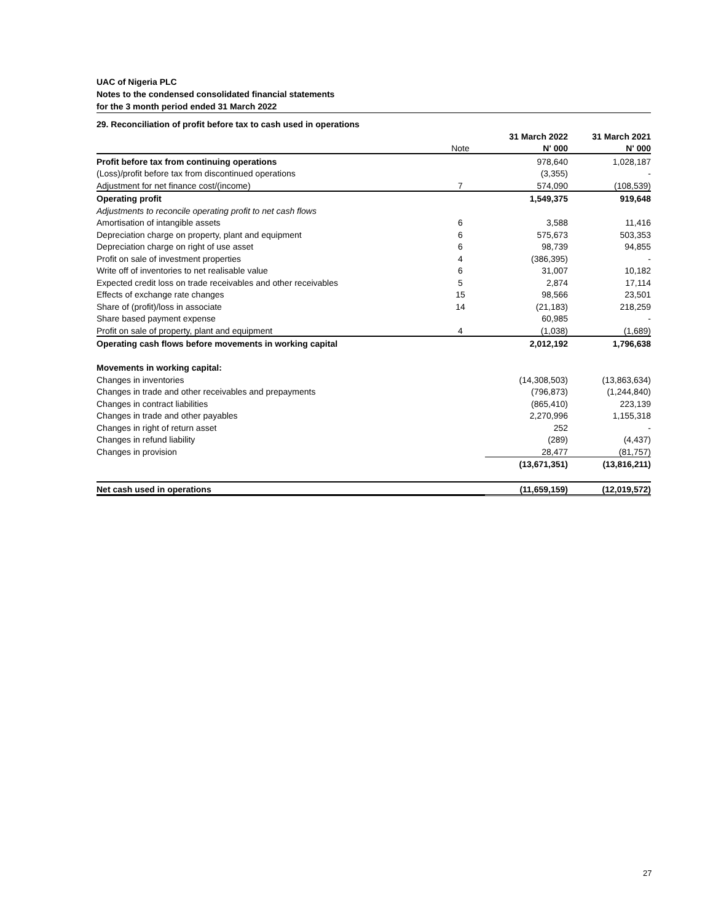UAC of Nigeria PLC
Notes to the condensed consolidated financial statements
for the 3 month period ended 31 March 2022
29. Reconciliation of profit before tax to cash used in operations
| | | 31 March 2022 | 31 March 2021 |
| --- | --- | --- | --- |
| | Note | N' 000 | N' 000 |
| Profit before tax from continuing operations | | 978,640 | 1,028,187 |
| (Loss)/profit before tax from discontinued operations | | (3,355) | - |
| Adjustment for net finance cost/(income) | 7 | 574,090 | (108,539) |
| Operating profit | | 1,549,375 | 919,648 |
| Adjustments to reconcile operating profit to net cash flows | | | |
| Amortisation of intangible assets | 6 | 3,588 | 11,416 |
| Depreciation charge on property, plant and equipment | 6 | 575,673 | 503,353 |
| Depreciation charge on right of use asset | 6 | 98,739 | 94,855 |
| Profit on sale of investment properties | 4 | (386,395) | - |
| Write off of inventories to net realisable value | 6 | 31,007 | 10,182 |
| Expected credit loss on trade receivables and other receivables | 5 | 2,874 | 17,114 |
| Effects of exchange rate changes | 15 | 98,566 | 23,501 |
| Share of (profit)/loss in associate | 14 | (21,183) | 218,259 |
| Share based payment expense | | 60,985 | - |
| Profit on sale of property, plant and equipment | 4 | (1,038) | (1,689) |
| Operating cash flows before movements in working capital | | 2,012,192 | 1,796,638 |
| Movements in working capital: | | | |
| Changes in inventories | | (14,308,503) | (13,863,634) |
| Changes in trade and other receivables and prepayments | | (796,873) | (1,244,840) |
| Changes in contract liabilities | | (865,410) | 223,139 |
| Changes in trade and other payables | | 2,270,996 | 1,155,318 |
| Changes in right of return asset | | 252 | - |
| Changes in refund liability | | (289) | (4,437) |
| Changes in provision | | 28,477 | (81,757) |
| | | (13,671,351) | (13,816,211) |
| Net cash used in operations | | (11,659,159) | (12,019,572) |
27